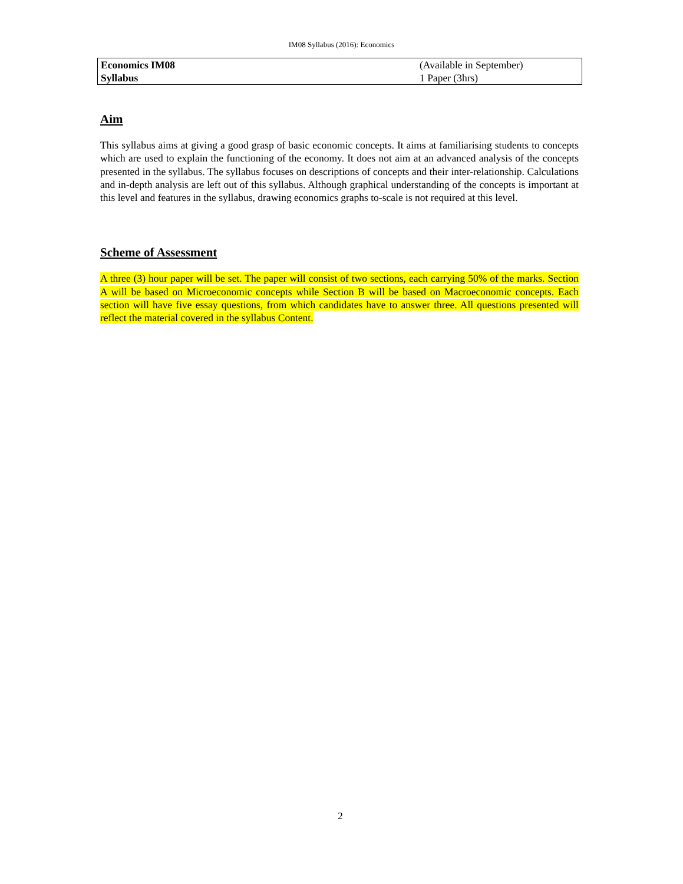IM08 Syllabus (2016): Economics
| Economics IM08 | (Available in September) |
| Syllabus | 1 Paper (3hrs) |
Aim
This syllabus aims at giving a good grasp of basic economic concepts. It aims at familiarising students to concepts which are used to explain the functioning of the economy. It does not aim at an advanced analysis of the concepts presented in the syllabus. The syllabus focuses on descriptions of concepts and their inter-relationship. Calculations and in-depth analysis are left out of this syllabus. Although graphical understanding of the concepts is important at this level and features in the syllabus, drawing economics graphs to-scale is not required at this level.
Scheme of Assessment
A three (3) hour paper will be set. The paper will consist of two sections, each carrying 50% of the marks. Section A will be based on Microeconomic concepts while Section B will be based on Macroeconomic concepts. Each section will have five essay questions, from which candidates have to answer three. All questions presented will reflect the material covered in the syllabus Content.
2